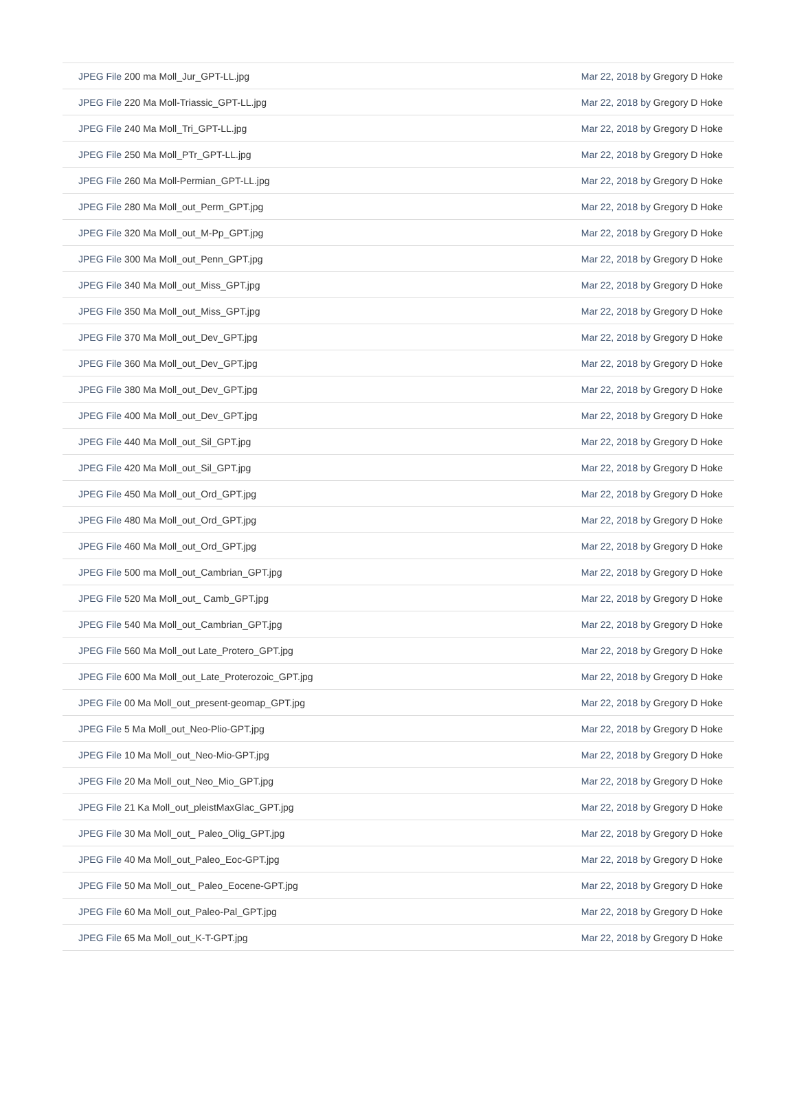| JPEG File 200 ma Moll_Jur_GPT-LL.jpg | Mar 22, 2018 by Gregory D Hoke |
| JPEG File 220 Ma Moll-Triassic_GPT-LL.jpg | Mar 22, 2018 by Gregory D Hoke |
| JPEG File 240 Ma Moll_Tri_GPT-LL.jpg | Mar 22, 2018 by Gregory D Hoke |
| JPEG File 250 Ma Moll_PTr_GPT-LL.jpg | Mar 22, 2018 by Gregory D Hoke |
| JPEG File 260 Ma Moll-Permian_GPT-LL.jpg | Mar 22, 2018 by Gregory D Hoke |
| JPEG File 280 Ma Moll_out_Perm_GPT.jpg | Mar 22, 2018 by Gregory D Hoke |
| JPEG File 320 Ma Moll_out_M-Pp_GPT.jpg | Mar 22, 2018 by Gregory D Hoke |
| JPEG File 300 Ma Moll_out_Penn_GPT.jpg | Mar 22, 2018 by Gregory D Hoke |
| JPEG File 340 Ma Moll_out_Miss_GPT.jpg | Mar 22, 2018 by Gregory D Hoke |
| JPEG File 350 Ma Moll_out_Miss_GPT.jpg | Mar 22, 2018 by Gregory D Hoke |
| JPEG File 370 Ma Moll_out_Dev_GPT.jpg | Mar 22, 2018 by Gregory D Hoke |
| JPEG File 360 Ma Moll_out_Dev_GPT.jpg | Mar 22, 2018 by Gregory D Hoke |
| JPEG File 380 Ma Moll_out_Dev_GPT.jpg | Mar 22, 2018 by Gregory D Hoke |
| JPEG File 400 Ma Moll_out_Dev_GPT.jpg | Mar 22, 2018 by Gregory D Hoke |
| JPEG File 440 Ma Moll_out_Sil_GPT.jpg | Mar 22, 2018 by Gregory D Hoke |
| JPEG File 420 Ma Moll_out_Sil_GPT.jpg | Mar 22, 2018 by Gregory D Hoke |
| JPEG File 450 Ma Moll_out_Ord_GPT.jpg | Mar 22, 2018 by Gregory D Hoke |
| JPEG File 480 Ma Moll_out_Ord_GPT.jpg | Mar 22, 2018 by Gregory D Hoke |
| JPEG File 460 Ma Moll_out_Ord_GPT.jpg | Mar 22, 2018 by Gregory D Hoke |
| JPEG File 500 ma Moll_out_Cambrian_GPT.jpg | Mar 22, 2018 by Gregory D Hoke |
| JPEG File 520 Ma Moll_out_ Camb_GPT.jpg | Mar 22, 2018 by Gregory D Hoke |
| JPEG File 540 Ma Moll_out_Cambrian_GPT.jpg | Mar 22, 2018 by Gregory D Hoke |
| JPEG File 560 Ma Moll_out Late_Protero_GPT.jpg | Mar 22, 2018 by Gregory D Hoke |
| JPEG File 600 Ma Moll_out_Late_Proterozoic_GPT.jpg | Mar 22, 2018 by Gregory D Hoke |
| JPEG File 00 Ma Moll_out_present-geomap_GPT.jpg | Mar 22, 2018 by Gregory D Hoke |
| JPEG File 5 Ma Moll_out_Neo-Plio-GPT.jpg | Mar 22, 2018 by Gregory D Hoke |
| JPEG File 10 Ma Moll_out_Neo-Mio-GPT.jpg | Mar 22, 2018 by Gregory D Hoke |
| JPEG File 20 Ma Moll_out_Neo_Mio_GPT.jpg | Mar 22, 2018 by Gregory D Hoke |
| JPEG File 21 Ka Moll_out_pleistMaxGlac_GPT.jpg | Mar 22, 2018 by Gregory D Hoke |
| JPEG File 30 Ma Moll_out_ Paleo_Olig_GPT.jpg | Mar 22, 2018 by Gregory D Hoke |
| JPEG File 40 Ma Moll_out_Paleo_Eoc-GPT.jpg | Mar 22, 2018 by Gregory D Hoke |
| JPEG File 50 Ma Moll_out_ Paleo_Eocene-GPT.jpg | Mar 22, 2018 by Gregory D Hoke |
| JPEG File 60 Ma Moll_out_Paleo-Pal_GPT.jpg | Mar 22, 2018 by Gregory D Hoke |
| JPEG File 65 Ma Moll_out_K-T-GPT.jpg | Mar 22, 2018 by Gregory D Hoke |